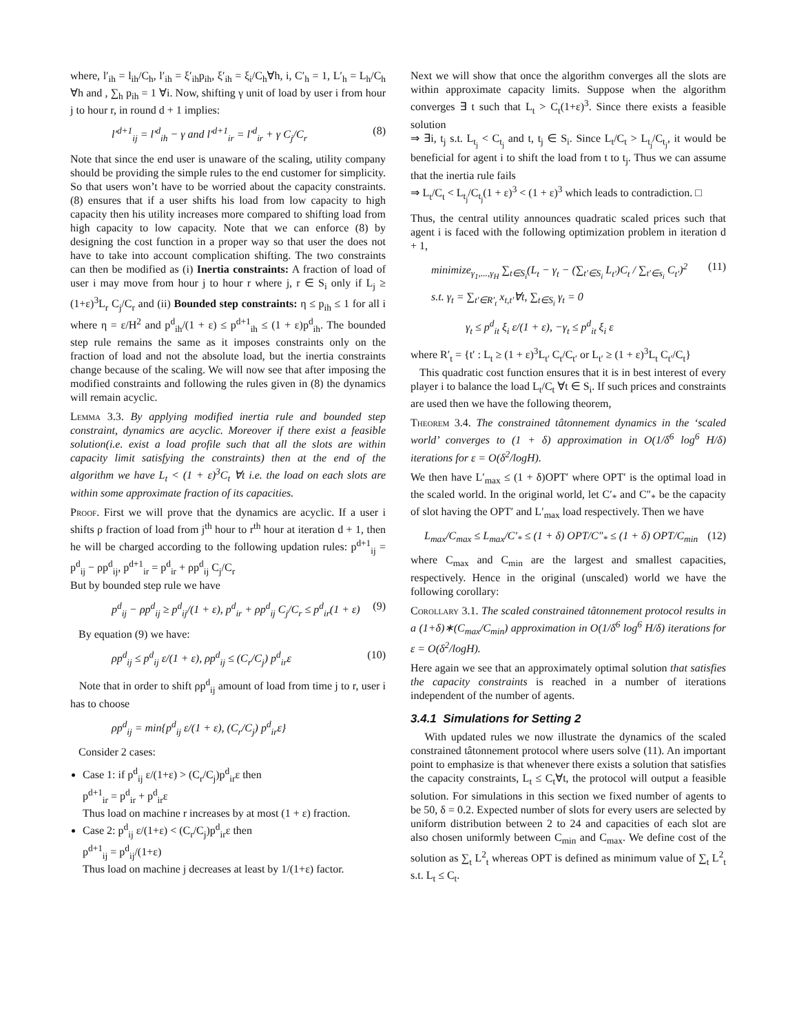where, l′<sub>ih</sub> = l<sub>ih</sub>/C<sub>h</sub>, l′<sub>ih</sub> = ξ′<sub>ih</sub>p<sub>ih</sub>, ξ′<sub>ih</sub> = ξ<sub>i</sub>/C<sub>h</sub>∀h, i, C′<sub>h</sub> = 1, L′<sub>h</sub> = L<sub>h</sub>/C<sub>h</sub> ∀h and , ∑<sub>h</sub> p<sub>ih</sub> = 1 ∀i. Now, shifting γ unit of load by user i from hour j to hour r, in round d + 1 implies:
l′<sup>d+1</sup><sub>ij</sub> = l′<sup>d</sup><sub>ih</sub> − γ and l′<sup>d+1</sup><sub>ir</sub> = l′<sup>d</sup><sub>ir</sub> + γ C<sub>j</sub>/C<sub>r</sub> (8)
Note that since the end user is unaware of the scaling, utility company should be providing the simple rules to the end customer for simplicity. So that users won’t have to be worried about the capacity constraints. (8) ensures that if a user shifts his load from low capacity to high capacity then his utility increases more compared to shifting load from high capacity to low capacity. Note that we can enforce (8) by designing the cost function in a proper way so that user the does not have to take into account complication shifting. The two constraints can then be modified as (i) Inertia constraints: A fraction of load of user i may move from hour j to hour r where j, r ∈ S<sub>i</sub> only if L<sub>j</sub> ≥ (1+ε)<sup>3</sup>L<sub>r</sub> C<sub>j</sub>/C<sub>r</sub> and (ii) Bounded step constraints: η ≤ p<sub>ih</sub> ≤ 1 for all i where η = ε/H<sup>2</sup> and p<sup>d</sup><sub>ih</sub>/(1 + ε) ≤ p<sup>d+1</sup><sub>ih</sub> ≤ (1 + ε)p<sup>d</sup><sub>ih</sub>. The bounded step rule remains the same as it imposes constraints only on the fraction of load and not the absolute load, but the inertia constraints change because of the scaling. We will now see that after imposing the modified constraints and following the rules given in (8) the dynamics will remain acyclic.
Lemma 3.3. By applying modified inertia rule and bounded step constraint, dynamics are acyclic. Moreover if there exist a feasible solution(i.e. exist a load profile such that all the slots are within capacity limit satisfying the constraints) then at the end of the algorithm we have L<sub>t</sub> < (1 + ε)<sup>3</sup>C<sub>t</sub> ∀t i.e. the load on each slots are within some approximate fraction of its capacities.
Proof. First we will prove that the dynamics are acyclic. If a user i shifts ρ fraction of load from j<sup>th</sup> hour to r<sup>th</sup> hour at iteration d + 1, then he will be charged according to the following updation rules: p<sup>d+1</sup><sub>ij</sub> = p<sup>d</sup><sub>ij</sub> − ρp<sup>d</sup><sub>ij</sub>, p<sup>d+1</sup><sub>ir</sub> = p<sup>d</sup><sub>ir</sub> + ρp<sup>d</sup><sub>ij</sub> C<sub>j</sub>/C<sub>r</sub>
But by bounded step rule we have
p<sup>d</sup><sub>ij</sub> − ρp<sup>d</sup><sub>ij</sub> ≥ p<sup>d</sup><sub>ij</sub>/(1 + ε), p<sup>d</sup><sub>ir</sub> + ρp<sup>d</sup><sub>ij</sub> C<sub>j</sub>/C<sub>r</sub> ≤ p<sup>d</sup><sub>ir</sub>(1 + ε) (9)
By equation (9) we have:
ρp<sup>d</sup><sub>ij</sub> ≤ p<sup>d</sup><sub>ij</sub> ε/(1 + ε), ρp<sup>d</sup><sub>ij</sub> ≤ (C<sub>r</sub>/C<sub>j</sub>) p<sup>d</sup><sub>ir</sub>ε (10)
Note that in order to shift ρp<sup>d</sup><sub>ij</sub> amount of load from time j to r, user i has to choose
ρp<sup>d</sup><sub>ij</sub> = min{p<sup>d</sup><sub>ij</sub> ε/(1 + ε), (C<sub>r</sub>/C<sub>j</sub>) p<sup>d</sup><sub>ir</sub>ε}
Consider 2 cases:
Case 1: if p<sup>d</sup><sub>ij</sub> ε/(1+ε) > (C<sub>r</sub>/C<sub>j</sub>)p<sup>d</sup><sub>ir</sub>ε then
p<sup>d+1</sup><sub>ir</sub> = p<sup>d</sup><sub>ir</sub> + p<sup>d</sup><sub>ir</sub>ε
Thus load on machine r increases by at most (1 + ε) fraction.
Case 2: p<sup>d</sup><sub>ij</sub> ε/(1+ε) < (C<sub>r</sub>/C<sub>j</sub>)p<sup>d</sup><sub>ir</sub>ε then
p<sup>d+1</sup><sub>ij</sub> = p<sup>d</sup><sub>ij</sub>/(1+ε)
Thus load on machine j decreases at least by 1/(1+ε) factor.
Next we will show that once the algorithm converges all the slots are within approximate capacity limits. Suppose when the algorithm converges ∃ t such that L<sub>t</sub> > C<sub>t</sub>(1+ε)<sup>3</sup>. Since there exists a feasible solution
⇒ ∃i, t<sub>j</sub> s.t. L<sub>t<sub>j</sub></sub> < C<sub>t<sub>j</sub></sub> and t, t<sub>j</sub> ∈ S<sub>i</sub>. Since L<sub>t</sub>/C<sub>t</sub> > L<sub>t<sub>j</sub></sub>/C<sub>t<sub>j</sub></sub>, it would be beneficial for agent i to shift the load from t to t<sub>j</sub>. Thus we can assume that the inertia rule fails
⇒ L<sub>t</sub>/C<sub>t</sub> < L<sub>t<sub>j</sub></sub>/C<sub>t<sub>j</sub></sub>(1 + ε)<sup>3</sup> < (1 + ε)<sup>3</sup> which leads to contradiction. □
Thus, the central utility announces quadratic scaled prices such that agent i is faced with the following optimization problem in iteration d + 1,
minimize<sub>γ<sub>1</sub>,...,γ<sub>H</sub></sub> ∑<sub>t∈S<sub>i</sub></sub>(L<sub>t</sub> − γ<sub>t</sub> − (∑<sub>t′∈S<sub>i</sub></sub> L<sub>t′</sub>)C<sub>t</sub> / ∑<sub>t′∈s<sub>i</sub></sub> C<sub>t′</sub>)<sup>2</sup> (11)
s.t. γ<sub>t</sub> = ∑<sub>t′∈R′<sub>t</sub></sub> x<sub>t,t′</sub>∀t, ∑<sub>t∈S<sub>i</sub></sub> γ<sub>t</sub> = 0
γ<sub>t</sub> ≤ p<sup>d</sup><sub>it</sub> ξ<sub>i</sub> ε/(1 + ε), −γ<sub>t</sub> ≤ p<sup>d</sup><sub>it</sub> ξ<sub>i</sub> ε
where R′<sub>t</sub> = {t′ : L<sub>t</sub> ≥ (1 + ε)<sup>3</sup>L<sub>t′</sub> C<sub>t</sub>/C<sub>t′</sub> or L<sub>t′</sub> ≥ (1 + ε)<sup>3</sup>L<sub>t</sub> C<sub>t′</sub>/C<sub>t</sub>}
This quadratic cost function ensures that it is in best interest of every player i to balance the load L<sub>t</sub>/C<sub>t</sub> ∀t ∈ S<sub>i</sub>. If such prices and constraints are used then we have the following theorem,
Theorem 3.4. The constrained tâtonnement dynamics in the ‘scaled world’ converges to (1 + δ) approximation in O(1/δ<sup>6</sup> log<sup>6</sup> H/δ) iterations for ε = O(δ<sup>2</sup>/logH).
We then have L′<sub>max</sub> ≤ (1 + δ)OPT′ where OPT′ is the optimal load in the scaled world. In the original world, let C′<sub>*</sub> and C″<sub>*</sub> be the capacity of slot having the OPT′ and L′<sub>max</sub> load respectively. Then we have
L<sub>max</sub>/C<sub>max</sub> ≤ L<sub>max</sub>/C′<sub>*</sub> ≤ (1 + δ) OPT/C″<sub>*</sub> ≤ (1 + δ) OPT/C<sub>min</sub> (12)
where C<sub>max</sub> and C<sub>min</sub> are the largest and smallest capacities, respectively. Hence in the original (unscaled) world we have the following corollary:
Corollary 3.1. The scaled constrained tâtonnement protocol results in a (1+δ)∗(C<sub>max</sub>/C<sub>min</sub>) approximation in O(1/δ<sup>6</sup> log<sup>6</sup> H/δ) iterations for ε = O(δ<sup>2</sup>/logH).
Here again we see that an approximately optimal solution that satisfies the capacity constraints is reached in a number of iterations independent of the number of agents.
3.4.1 Simulations for Setting 2
With updated rules we now illustrate the dynamics of the scaled constrained tâtonnement protocol where users solve (11). An important point to emphasize is that whenever there exists a solution that satisfies the capacity constraints, L<sub>t</sub> ≤ C<sub>t</sub>∀t, the protocol will output a feasible solution. For simulations in this section we fixed number of agents to be 50, δ = 0.2. Expected number of slots for every users are selected by uniform distribution between 2 to 24 and capacities of each slot are also chosen uniformly between C<sub>min</sub> and C<sub>max</sub>. We define cost of the solution as ∑<sub>t</sub> L<sup>2</sup><sub>t</sub> whereas OPT is defined as minimum value of ∑<sub>t</sub> L<sup>2</sup><sub>t</sub> s.t. L<sub>t</sub> ≤ C<sub>t</sub>.